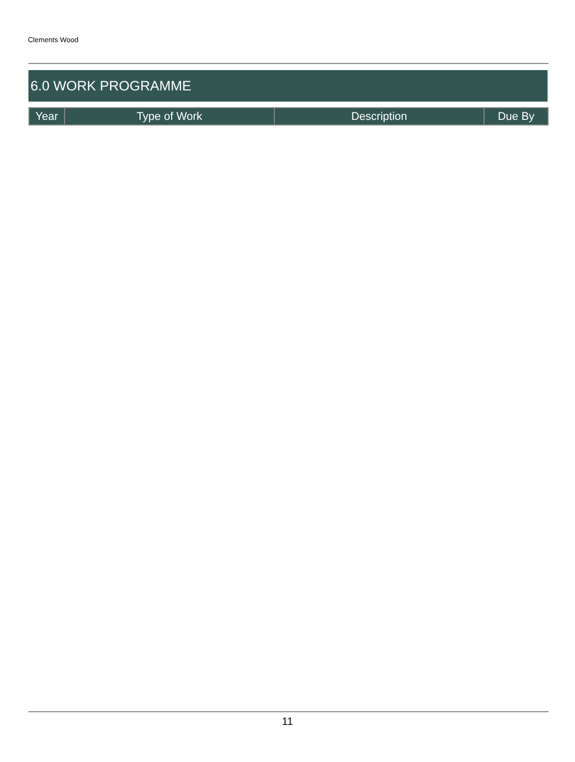Clements Wood
6.0 WORK PROGRAMME
| Year | Type of Work | Description | Due By |
| --- | --- | --- | --- |
11